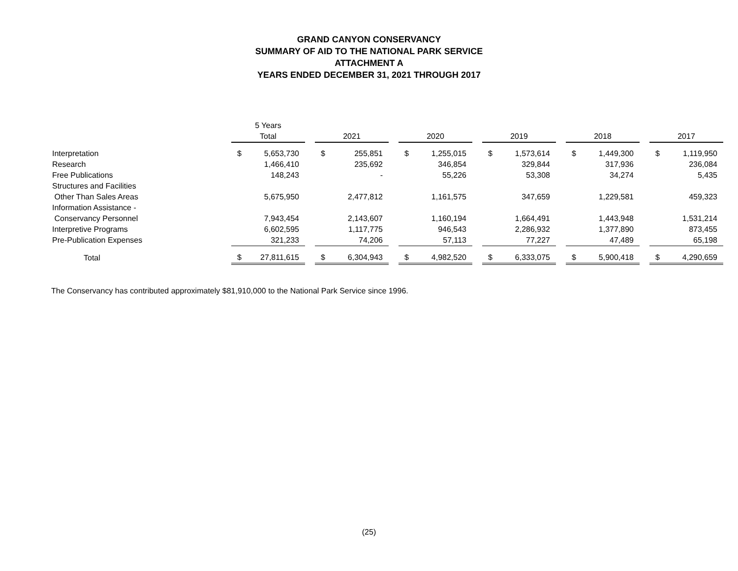GRAND CANYON CONSERVANCY
SUMMARY OF AID TO THE NATIONAL PARK SERVICE
ATTACHMENT A
YEARS ENDED DECEMBER 31, 2021 THROUGH 2017
| | 5 Years Total | | | 2021 | | | 2020 | | | 2019 | | | 2018 | | | 2017 | |
| Interpretation | $ | 5,653,730 | | $ | 255,851 | | $ | 1,255,015 | | $ | 1,573,614 | | $ | 1,449,300 | | $ | 1,119,950 |
| Research | | 1,466,410 | | | 235,692 | | | 346,854 | | | 329,844 | | | 317,936 | | | 236,084 |
| Free Publications | | 148,243 | | | - | | | 55,226 | | | 53,308 | | | 34,274 | | | 5,435 |
| Structures and Facilities | | | | | | | | | | | | | | | | | |
| Other Than Sales Areas | | 5,675,950 | | | 2,477,812 | | | 1,161,575 | | | 347,659 | | | 1,229,581 | | | 459,323 |
| Information Assistance - | | | | | | | | | | | | | | | | | |
| Conservancy Personnel | | 7,943,454 | | | 2,143,607 | | | 1,160,194 | | | 1,664,491 | | | 1,443,948 | | | 1,531,214 |
| Interpretive Programs | | 6,602,595 | | | 1,117,775 | | | 946,543 | | | 2,286,932 | | | 1,377,890 | | | 873,455 |
| Pre-Publication Expenses | | 321,233 | | | 74,206 | | | 57,113 | | | 77,227 | | | 47,489 | | | 65,198 |
| Total | $ | 27,811,615 | | $ | 6,304,943 | | $ | 4,982,520 | | $ | 6,333,075 | | $ | 5,900,418 | | $ | 4,290,659 |
The Conservancy has contributed approximately $81,910,000 to the National Park Service since 1996.
(25)